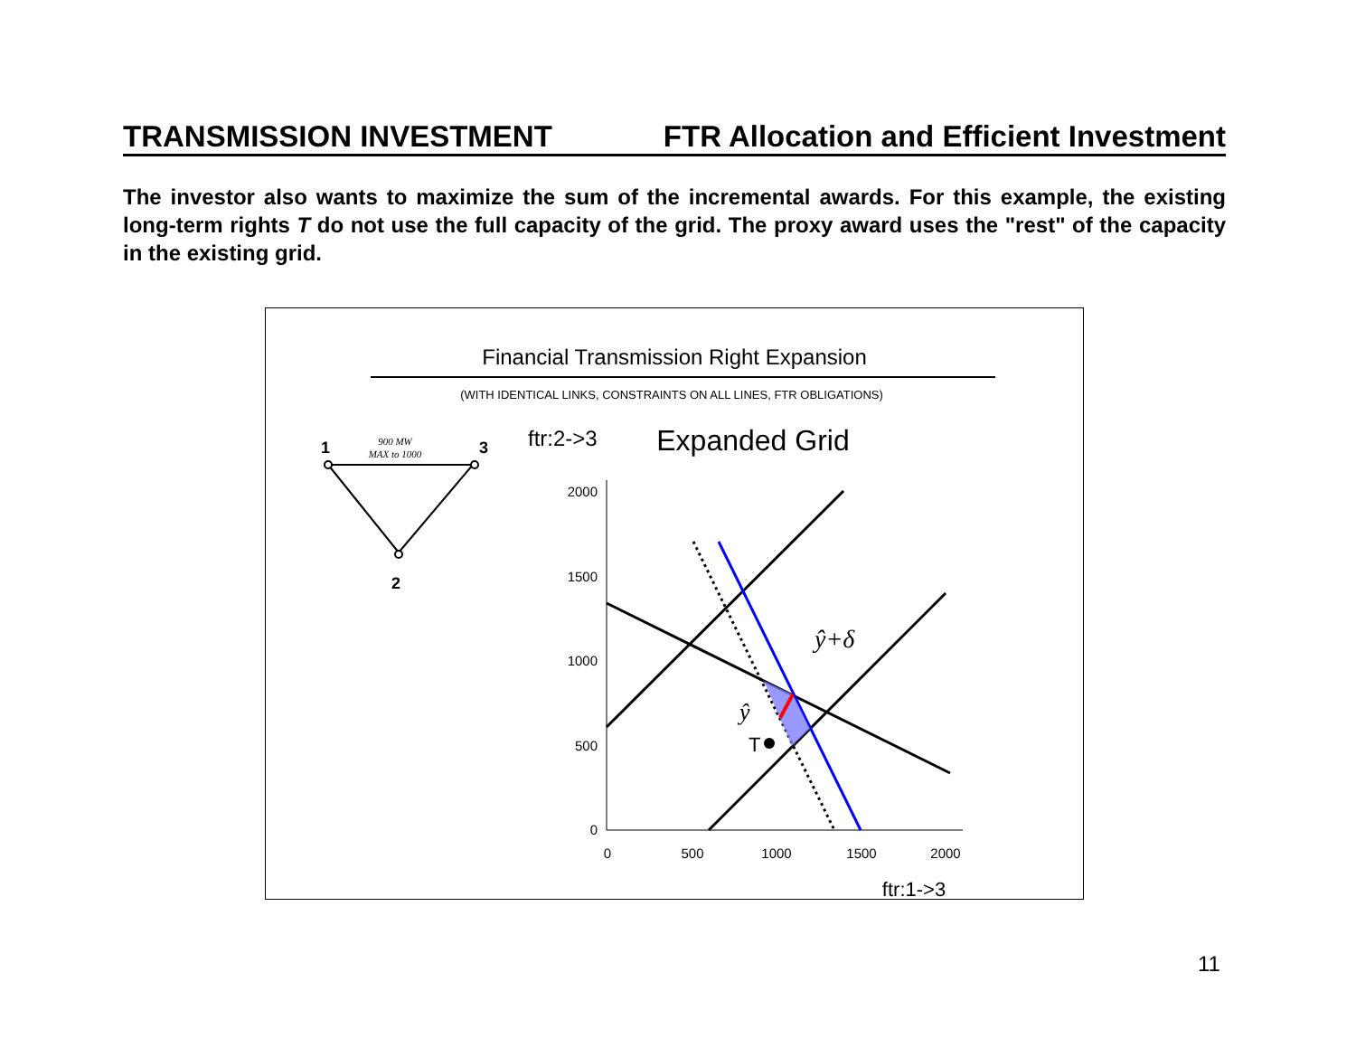TRANSMISSION INVESTMENT FTR Allocation and Efficient Investment
The investor also wants to maximize the sum of the incremental awards. For this example, the existing long-term rights T do not use the full capacity of the grid. The proxy award uses the "rest" of the capacity in the existing grid.
Financial Transmission Right Expansion
(WITH IDENTICAL LINKS, CONSTRAINTS ON ALL LINES, FTR OBLIGATIONS)
1
3
2
900 MW
MAX to 1000
ftr:2->3
Expanded Grid
2000
1500
1000
500
0
0
500
1000
1500
2000
ftr:1->3
T
ŷ
ŷ+δ
11